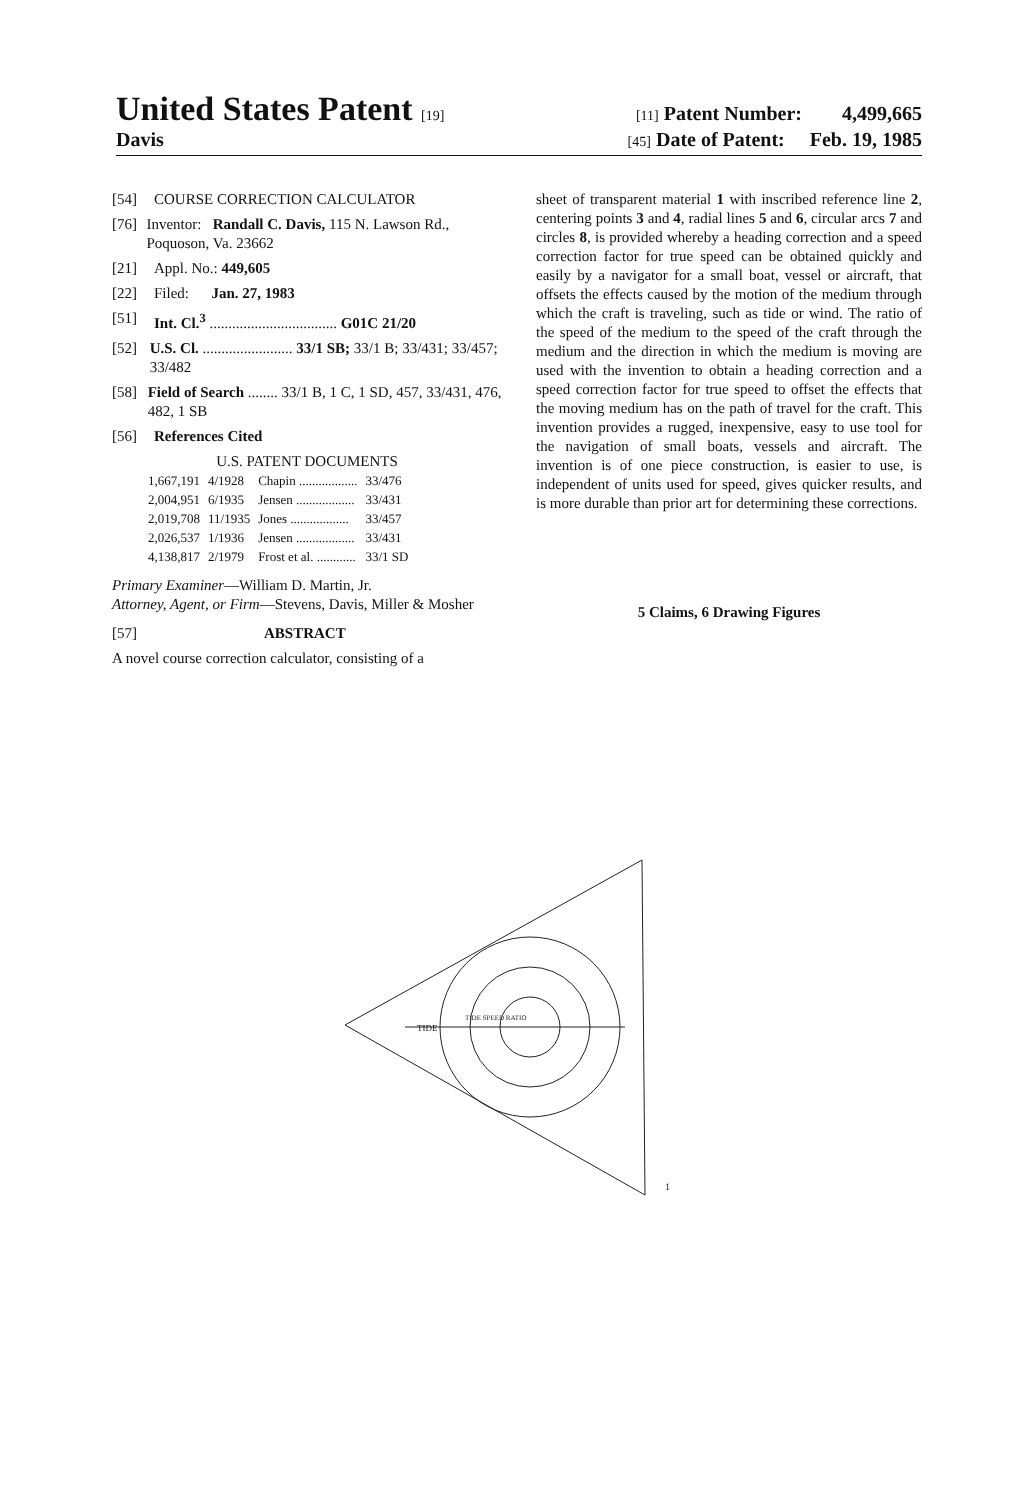United States Patent [19] [11] Patent Number: 4,499,665
Davis [45] Date of Patent: Feb. 19, 1985
[54] COURSE CORRECTION CALCULATOR
[76] Inventor: Randall C. Davis, 115 N. Lawson Rd., Poquoson, Va. 23662
[21] Appl. No.: 449,605
[22] Filed: Jan. 27, 1983
[51] Int. Cl.<sup>3</sup> .................................. G01C 21/20
[52] U.S. Cl. ........................ 33/1 SB; 33/1 B; 33/431; 33/457; 33/482
[58] Field of Search ........ 33/1 B, 1 C, 1 SD, 457, 33/431, 476, 482, 1 SB
[56] References Cited
U.S. PATENT DOCUMENTS
| 1,667,191 | 4/1928 | Chapin .................. | 33/476 |
| 2,004,951 | 6/1935 | Jensen .................. | 33/431 |
| 2,019,708 | 11/1935 | Jones .................. | 33/457 |
| 2,026,537 | 1/1936 | Jensen .................. | 33/431 |
| 4,138,817 | 2/1979 | Frost et al. ............ | 33/1 SD |
Primary Examiner—William D. Martin, Jr.
Attorney, Agent, or Firm—Stevens, Davis, Miller & Mosher
[57] ABSTRACT
A novel course correction calculator, consisting of a
sheet of transparent material 1 with inscribed reference line 2, centering points 3 and 4, radial lines 5 and 6, circular arcs 7 and circles 8, is provided whereby a heading correction and a speed correction factor for true speed can be obtained quickly and easily by a navigator for a small boat, vessel or aircraft, that offsets the effects caused by the motion of the medium through which the craft is traveling, such as tide or wind. The ratio of the speed of the medium to the speed of the craft through the medium and the direction in which the medium is moving are used with the invention to obtain a heading correction and a speed correction factor for true speed to offset the effects that the moving medium has on the path of travel for the craft. This invention provides a rugged, inexpensive, easy to use tool for the navigation of small boats, vessels and aircraft. The invention is of one piece construction, is easier to use, is independent of units used for speed, gives quicker results, and is more durable than prior art for determining these corrections.
5 Claims, 6 Drawing Figures
TIDE
TIDE SPEED RATIO
1